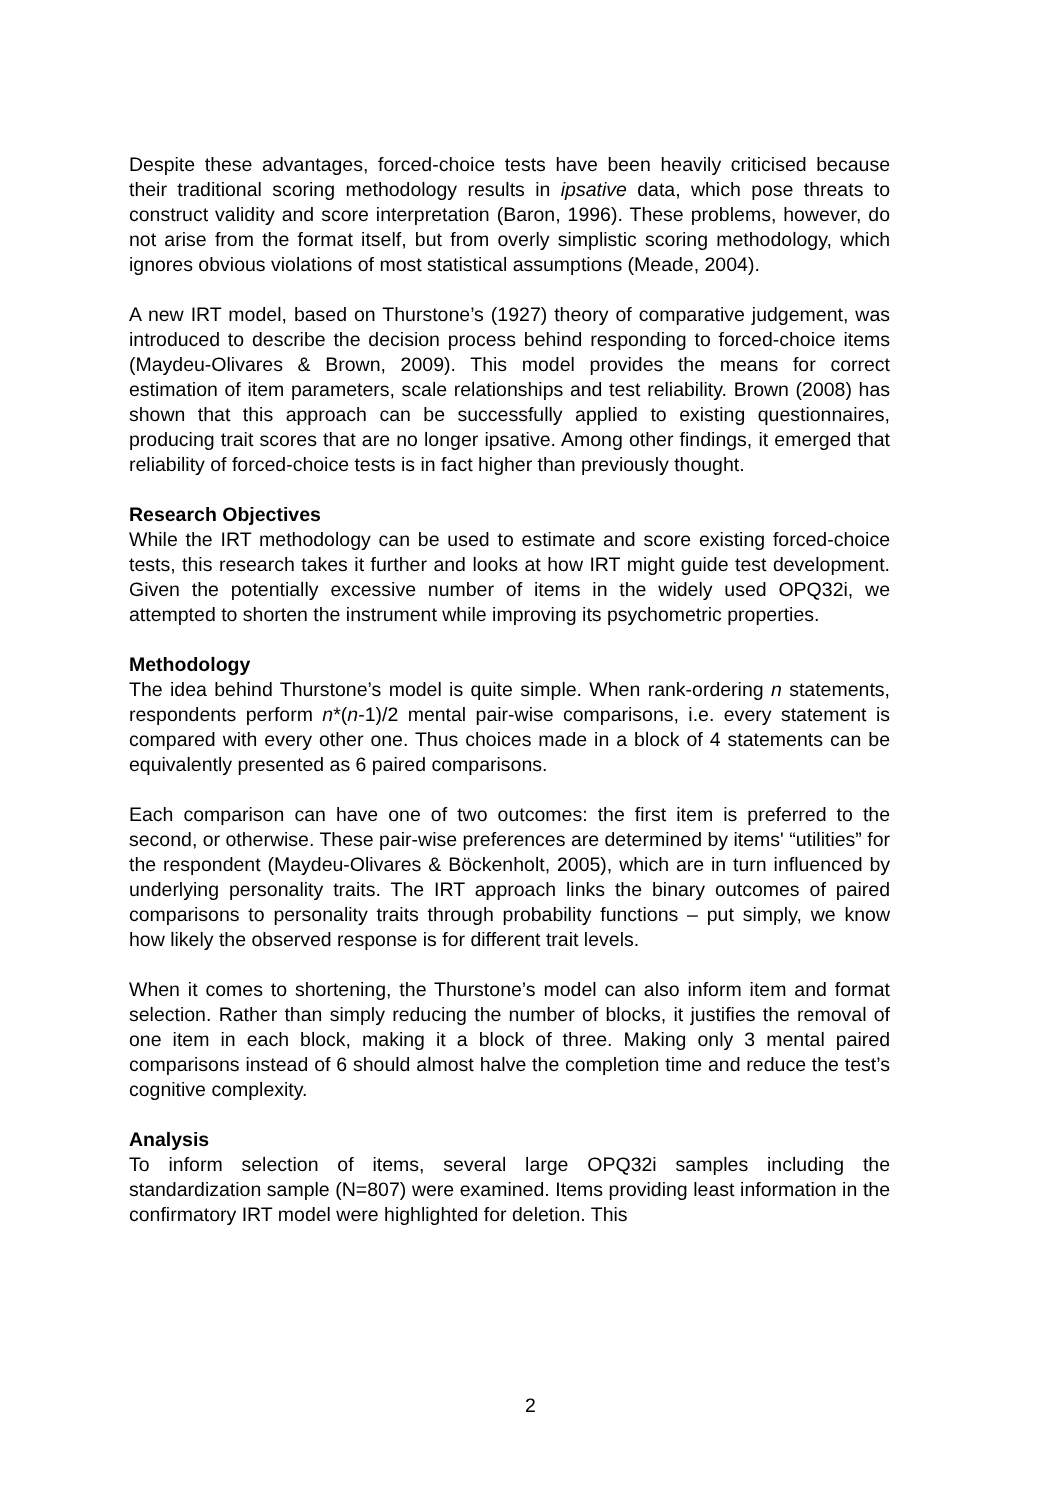Despite these advantages, forced-choice tests have been heavily criticised because their traditional scoring methodology results in ipsative data, which pose threats to construct validity and score interpretation (Baron, 1996). These problems, however, do not arise from the format itself, but from overly simplistic scoring methodology, which ignores obvious violations of most statistical assumptions (Meade, 2004).
A new IRT model, based on Thurstone’s (1927) theory of comparative judgement, was introduced to describe the decision process behind responding to forced-choice items (Maydeu-Olivares & Brown, 2009). This model provides the means for correct estimation of item parameters, scale relationships and test reliability. Brown (2008) has shown that this approach can be successfully applied to existing questionnaires, producing trait scores that are no longer ipsative. Among other findings, it emerged that reliability of forced-choice tests is in fact higher than previously thought.
Research Objectives
While the IRT methodology can be used to estimate and score existing forced-choice tests, this research takes it further and looks at how IRT might guide test development. Given the potentially excessive number of items in the widely used OPQ32i, we attempted to shorten the instrument while improving its psychometric properties.
Methodology
The idea behind Thurstone’s model is quite simple. When rank-ordering n statements, respondents perform n*(n-1)/2 mental pair-wise comparisons, i.e. every statement is compared with every other one. Thus choices made in a block of 4 statements can be equivalently presented as 6 paired comparisons.
Each comparison can have one of two outcomes: the first item is preferred to the second, or otherwise. These pair-wise preferences are determined by items' “utilities” for the respondent (Maydeu-Olivares & Böckenholt, 2005), which are in turn influenced by underlying personality traits. The IRT approach links the binary outcomes of paired comparisons to personality traits through probability functions – put simply, we know how likely the observed response is for different trait levels.
When it comes to shortening, the Thurstone’s model can also inform item and format selection. Rather than simply reducing the number of blocks, it justifies the removal of one item in each block, making it a block of three. Making only 3 mental paired comparisons instead of 6 should almost halve the completion time and reduce the test’s cognitive complexity.
Analysis
To inform selection of items, several large OPQ32i samples including the standardization sample (N=807) were examined. Items providing least information in the confirmatory IRT model were highlighted for deletion. This
2